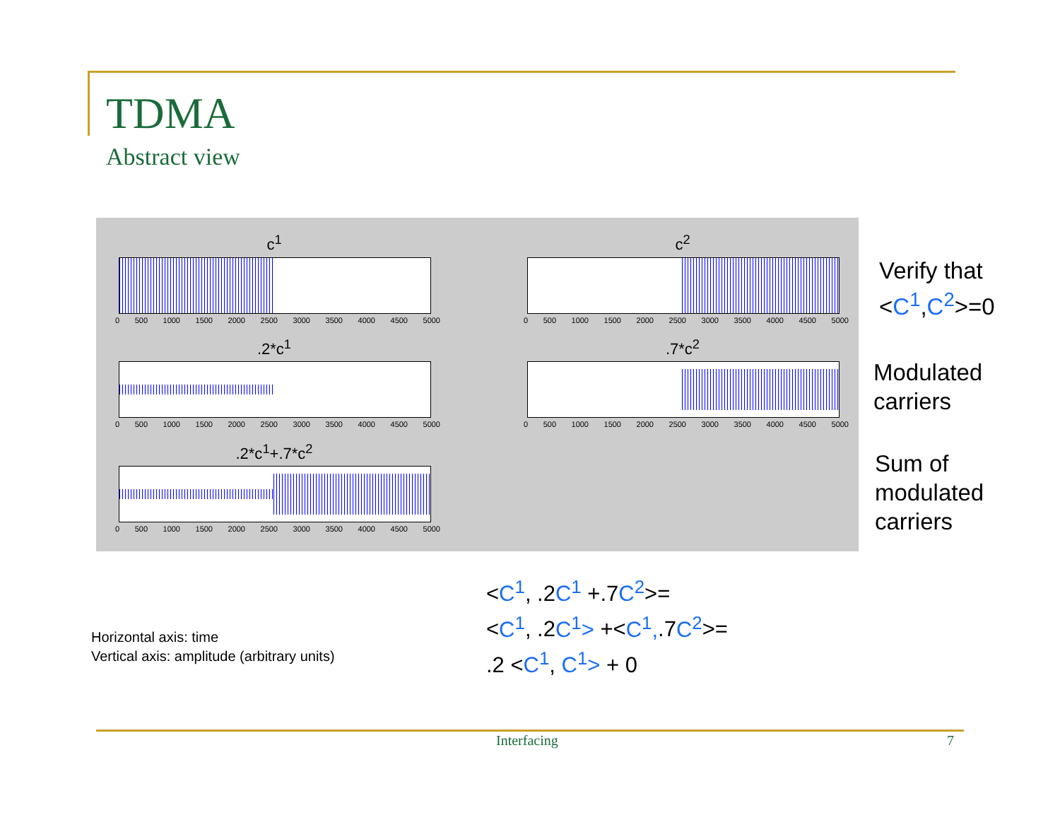TDMA
Abstract view
c<sup>1</sup>
0 500 1000 1500 2000 2500 3000 3500 4000 4500 5000
c<sup>2</sup>
0 500 1000 1500 2000 2500 3000 3500 4000 4500 5000
.2*c<sup>1</sup>
0 500 1000 1500 2000 2500 3000 3500 4000 4500 5000
.7*c<sup>2</sup>
0 500 1000 1500 2000 2500 3000 3500 4000 4500 5000
.2*c<sup>1</sup>+.7*c<sup>2</sup>
0 500 1000 1500 2000 2500 3000 3500 4000 4500 5000
Verify that
<C<sup>1</sup>,C<sup>2</sup>>=0
Modulated
carriers
Sum of
modulated
carriers
<C<sup>1</sup>, .2C<sup>1</sup> +.7C<sup>2</sup>>=
<C<sup>1</sup>, .2C<sup>1</sup>> +<C<sup>1</sup>,.7C<sup>2</sup>>=
.2 <C<sup>1</sup>, C<sup>1</sup>> + 0
Horizontal axis: time
Vertical axis: amplitude (arbitrary units)
Interfacing 7